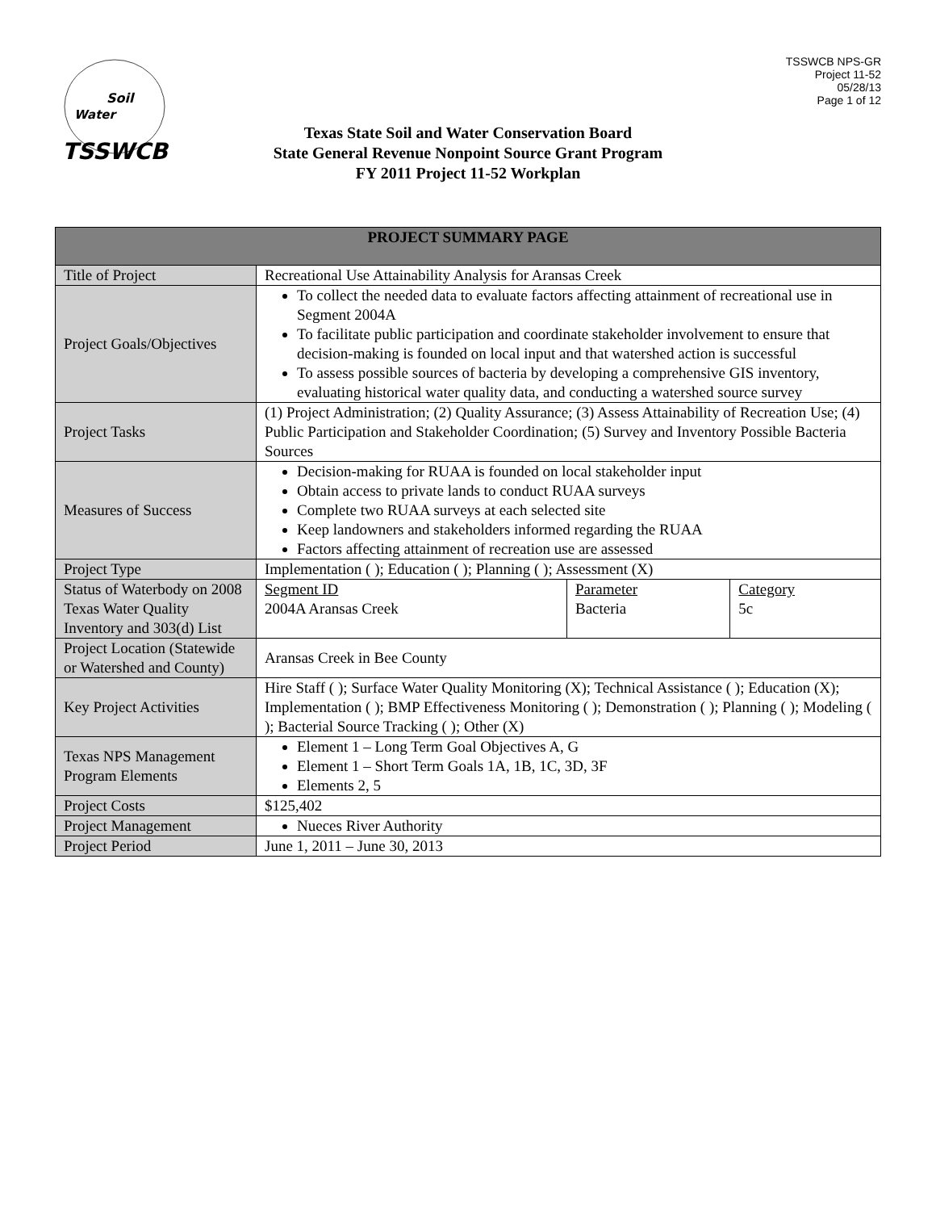Soil
Water
TSSWCB
TSSWCB NPS-GR
Project 11-52
05/28/13
Page 1 of 12
Texas State Soil and Water Conservation Board
State General Revenue Nonpoint Source Grant Program
FY 2011 Project 11-52 Workplan
| PROJECT SUMMARY PAGE | |
| --- | --- |
| Title of Project | Recreational Use Attainability Analysis for Aransas Creek |
| Project Goals/Objectives | To collect the needed data to evaluate factors affecting attainment of recreational use in Segment 2004A To facilitate public participation and coordinate stakeholder involvement to ensure that decision-making is founded on local input and that watershed action is successful To assess possible sources of bacteria by developing a comprehensive GIS inventory, evaluating historical water quality data, and conducting a watershed source survey |
| Project Tasks | (1) Project Administration; (2) Quality Assurance; (3) Assess Attainability of Recreation Use; (4) Public Participation and Stakeholder Coordination; (5) Survey and Inventory Possible Bacteria Sources |
| Measures of Success | Decision-making for RUAA is founded on local stakeholder input Obtain access to private lands to conduct RUAA surveys Complete two RUAA surveys at each selected site Keep landowners and stakeholders informed regarding the RUAA Factors affecting attainment of recreation use are assessed |
| Project Type | Implementation ( ); Education ( ); Planning ( ); Assessment (X) |
| Status of Waterbody on 2008 Texas Water Quality Inventory and 303(d) List | / Segment ID 2004A Aransas Creek / Parameter Bacteria / Category 5c / |
| Project Location (Statewide or Watershed and County) | Aransas Creek in Bee County |
| Key Project Activities | Hire Staff ( ); Surface Water Quality Monitoring (X); Technical Assistance ( ); Education (X); Implementation ( ); BMP Effectiveness Monitoring ( ); Demonstration ( ); Planning ( ); Modeling ( ); Bacterial Source Tracking ( ); Other (X) |
| Texas NPS Management Program Elements | Element 1 – Long Term Goal Objectives A, G Element 1 – Short Term Goals 1A, 1B, 1C, 3D, 3F Elements 2, 5 |
| Project Costs | $125,402 |
| Project Management | Nueces River Authority |
| Project Period | June 1, 2011 – June 30, 2013 |